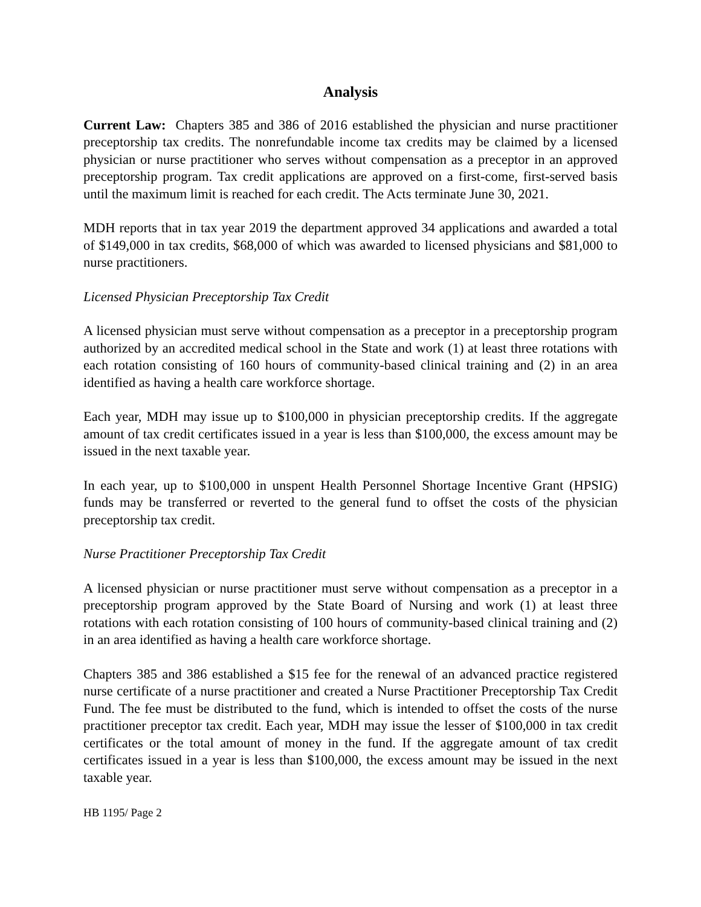Analysis
Current Law: Chapters 385 and 386 of 2016 established the physician and nurse practitioner preceptorship tax credits. The nonrefundable income tax credits may be claimed by a licensed physician or nurse practitioner who serves without compensation as a preceptor in an approved preceptorship program. Tax credit applications are approved on a first-come, first-served basis until the maximum limit is reached for each credit. The Acts terminate June 30, 2021.
MDH reports that in tax year 2019 the department approved 34 applications and awarded a total of $149,000 in tax credits, $68,000 of which was awarded to licensed physicians and $81,000 to nurse practitioners.
Licensed Physician Preceptorship Tax Credit
A licensed physician must serve without compensation as a preceptor in a preceptorship program authorized by an accredited medical school in the State and work (1) at least three rotations with each rotation consisting of 160 hours of community-based clinical training and (2) in an area identified as having a health care workforce shortage.
Each year, MDH may issue up to $100,000 in physician preceptorship credits. If the aggregate amount of tax credit certificates issued in a year is less than $100,000, the excess amount may be issued in the next taxable year.
In each year, up to $100,000 in unspent Health Personnel Shortage Incentive Grant (HPSIG) funds may be transferred or reverted to the general fund to offset the costs of the physician preceptorship tax credit.
Nurse Practitioner Preceptorship Tax Credit
A licensed physician or nurse practitioner must serve without compensation as a preceptor in a preceptorship program approved by the State Board of Nursing and work (1) at least three rotations with each rotation consisting of 100 hours of community-based clinical training and (2) in an area identified as having a health care workforce shortage.
Chapters 385 and 386 established a $15 fee for the renewal of an advanced practice registered nurse certificate of a nurse practitioner and created a Nurse Practitioner Preceptorship Tax Credit Fund. The fee must be distributed to the fund, which is intended to offset the costs of the nurse practitioner preceptor tax credit. Each year, MDH may issue the lesser of $100,000 in tax credit certificates or the total amount of money in the fund. If the aggregate amount of tax credit certificates issued in a year is less than $100,000, the excess amount may be issued in the next taxable year.
HB 1195/ Page 2